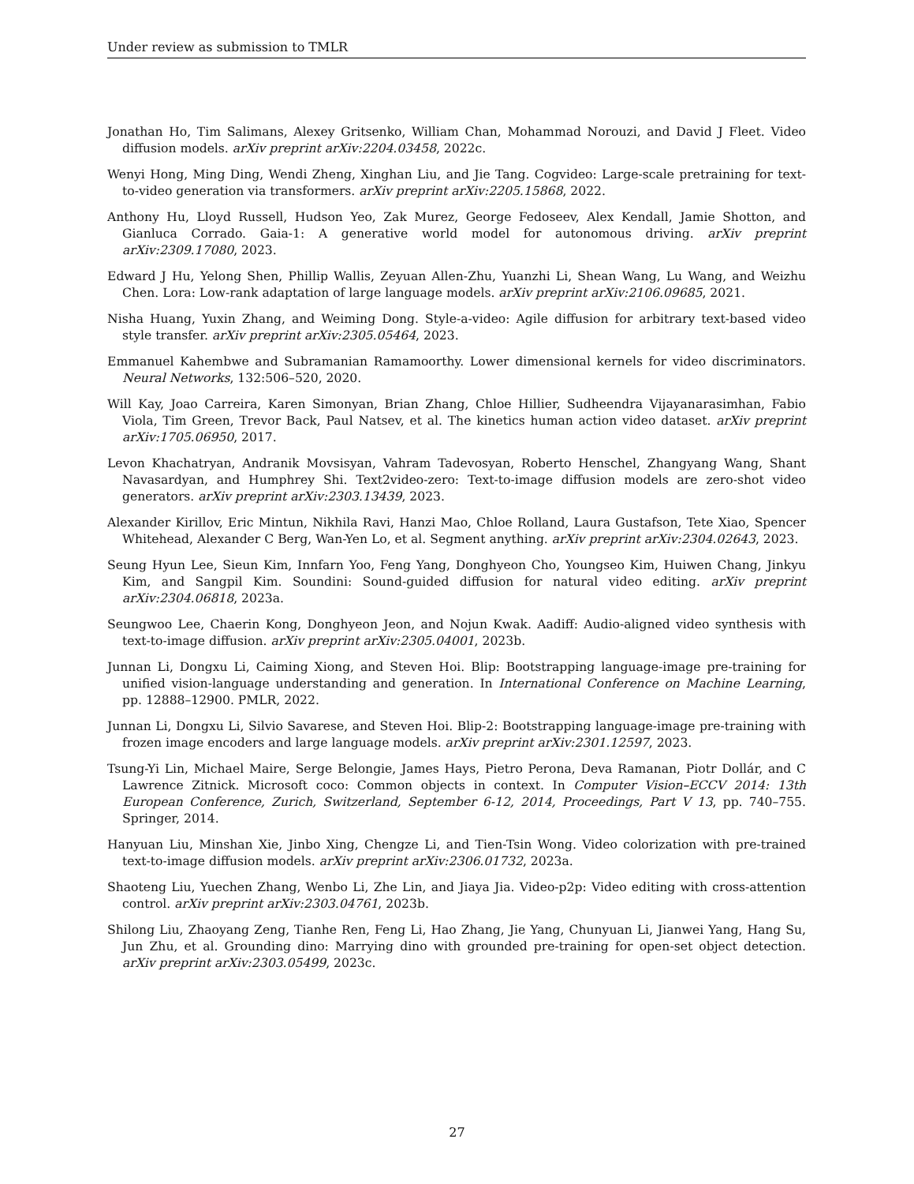Under review as submission to TMLR
Jonathan Ho, Tim Salimans, Alexey Gritsenko, William Chan, Mohammad Norouzi, and David J Fleet. Video diffusion models. arXiv preprint arXiv:2204.03458, 2022c.
Wenyi Hong, Ming Ding, Wendi Zheng, Xinghan Liu, and Jie Tang. Cogvideo: Large-scale pretraining for text-to-video generation via transformers. arXiv preprint arXiv:2205.15868, 2022.
Anthony Hu, Lloyd Russell, Hudson Yeo, Zak Murez, George Fedoseev, Alex Kendall, Jamie Shotton, and Gianluca Corrado. Gaia-1: A generative world model for autonomous driving. arXiv preprint arXiv:2309.17080, 2023.
Edward J Hu, Yelong Shen, Phillip Wallis, Zeyuan Allen-Zhu, Yuanzhi Li, Shean Wang, Lu Wang, and Weizhu Chen. Lora: Low-rank adaptation of large language models. arXiv preprint arXiv:2106.09685, 2021.
Nisha Huang, Yuxin Zhang, and Weiming Dong. Style-a-video: Agile diffusion for arbitrary text-based video style transfer. arXiv preprint arXiv:2305.05464, 2023.
Emmanuel Kahembwe and Subramanian Ramamoorthy. Lower dimensional kernels for video discriminators. Neural Networks, 132:506–520, 2020.
Will Kay, Joao Carreira, Karen Simonyan, Brian Zhang, Chloe Hillier, Sudheendra Vijayanarasimhan, Fabio Viola, Tim Green, Trevor Back, Paul Natsev, et al. The kinetics human action video dataset. arXiv preprint arXiv:1705.06950, 2017.
Levon Khachatryan, Andranik Movsisyan, Vahram Tadevosyan, Roberto Henschel, Zhangyang Wang, Shant Navasardyan, and Humphrey Shi. Text2video-zero: Text-to-image diffusion models are zero-shot video generators. arXiv preprint arXiv:2303.13439, 2023.
Alexander Kirillov, Eric Mintun, Nikhila Ravi, Hanzi Mao, Chloe Rolland, Laura Gustafson, Tete Xiao, Spencer Whitehead, Alexander C Berg, Wan-Yen Lo, et al. Segment anything. arXiv preprint arXiv:2304.02643, 2023.
Seung Hyun Lee, Sieun Kim, Innfarn Yoo, Feng Yang, Donghyeon Cho, Youngseo Kim, Huiwen Chang, Jinkyu Kim, and Sangpil Kim. Soundini: Sound-guided diffusion for natural video editing. arXiv preprint arXiv:2304.06818, 2023a.
Seungwoo Lee, Chaerin Kong, Donghyeon Jeon, and Nojun Kwak. Aadiff: Audio-aligned video synthesis with text-to-image diffusion. arXiv preprint arXiv:2305.04001, 2023b.
Junnan Li, Dongxu Li, Caiming Xiong, and Steven Hoi. Blip: Bootstrapping language-image pre-training for unified vision-language understanding and generation. In International Conference on Machine Learning, pp. 12888–12900. PMLR, 2022.
Junnan Li, Dongxu Li, Silvio Savarese, and Steven Hoi. Blip-2: Bootstrapping language-image pre-training with frozen image encoders and large language models. arXiv preprint arXiv:2301.12597, 2023.
Tsung-Yi Lin, Michael Maire, Serge Belongie, James Hays, Pietro Perona, Deva Ramanan, Piotr Dollár, and C Lawrence Zitnick. Microsoft coco: Common objects in context. In Computer Vision–ECCV 2014: 13th European Conference, Zurich, Switzerland, September 6-12, 2014, Proceedings, Part V 13, pp. 740–755. Springer, 2014.
Hanyuan Liu, Minshan Xie, Jinbo Xing, Chengze Li, and Tien-Tsin Wong. Video colorization with pre-trained text-to-image diffusion models. arXiv preprint arXiv:2306.01732, 2023a.
Shaoteng Liu, Yuechen Zhang, Wenbo Li, Zhe Lin, and Jiaya Jia. Video-p2p: Video editing with cross-attention control. arXiv preprint arXiv:2303.04761, 2023b.
Shilong Liu, Zhaoyang Zeng, Tianhe Ren, Feng Li, Hao Zhang, Jie Yang, Chunyuan Li, Jianwei Yang, Hang Su, Jun Zhu, et al. Grounding dino: Marrying dino with grounded pre-training for open-set object detection. arXiv preprint arXiv:2303.05499, 2023c.
27